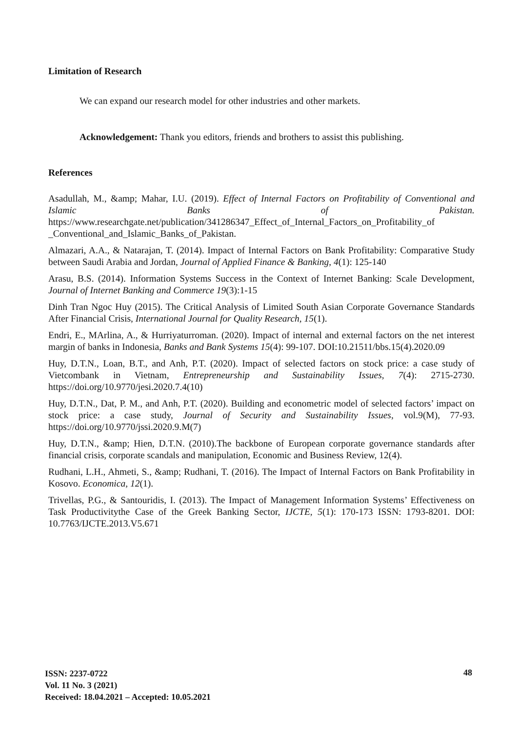Limitation of Research
We can expand our research model for other industries and other markets.
Acknowledgement: Thank you editors, friends and brothers to assist this publishing.
References
Asadullah, M., &amp; Mahar, I.U. (2019). Effect of Internal Factors on Profitability of Conventional and Islamic Banks of Pakistan. https://www.researchgate.net/publication/341286347_Effect_of_Internal_Factors_on_Profitability_of _Conventional_and_Islamic_Banks_of_Pakistan.
Almazari, A.A., & Natarajan, T. (2014). Impact of Internal Factors on Bank Profitability: Comparative Study between Saudi Arabia and Jordan, Journal of Applied Finance & Banking, 4(1): 125-140
Arasu, B.S. (2014). Information Systems Success in the Context of Internet Banking: Scale Development, Journal of Internet Banking and Commerce 19(3):1-15
Dinh Tran Ngoc Huy (2015). The Critical Analysis of Limited South Asian Corporate Governance Standards After Financial Crisis, International Journal for Quality Research, 15(1).
Endri, E., MArlina, A., & Hurriyaturroman. (2020). Impact of internal and external factors on the net interest margin of banks in Indonesia, Banks and Bank Systems 15(4): 99-107. DOI:10.21511/bbs.15(4).2020.09
Huy, D.T.N., Loan, B.T., and Anh, P.T. (2020). Impact of selected factors on stock price: a case study of Vietcombank in Vietnam, Entrepreneurship and Sustainability Issues, 7(4): 2715-2730. https://doi.org/10.9770/jesi.2020.7.4(10)
Huy, D.T.N., Dat, P. M., and Anh, P.T. (2020). Building and econometric model of selected factors’ impact on stock price: a case study, Journal of Security and Sustainability Issues, vol.9(M), 77-93. https://doi.org/10.9770/jssi.2020.9.M(7)
Huy, D.T.N., &amp; Hien, D.T.N. (2010).The backbone of European corporate governance standards after financial crisis, corporate scandals and manipulation, Economic and Business Review, 12(4).
Rudhani, L.H., Ahmeti, S., &amp; Rudhani, T. (2016). The Impact of Internal Factors on Bank Profitability in Kosovo. Economica, 12(1).
Trivellas, P.G., & Santouridis, I. (2013). The Impact of Management Information Systems’ Effectiveness on Task Productivitythe Case of the Greek Banking Sector, IJCTE, 5(1): 170-173 ISSN: 1793-8201. DOI: 10.7763/IJCTE.2013.V5.671
ISSN: 2237-0722
Vol. 11 No. 3 (2021)
Received: 18.04.2021 – Accepted: 10.05.2021
48